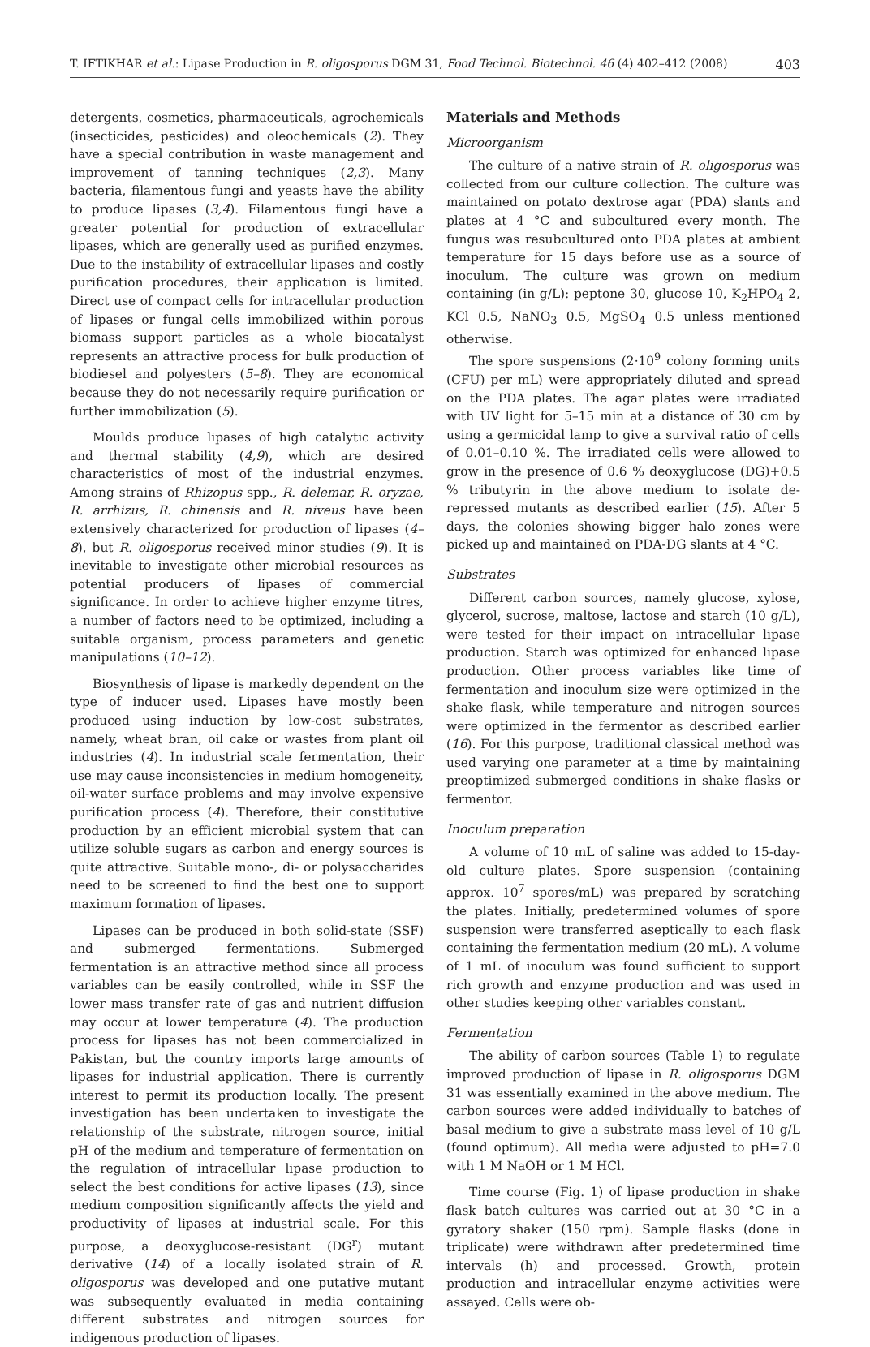T. IFTIKHAR et al.: Lipase Production in R. oligosporus DGM 31, Food Technol. Biotechnol. 46 (4) 402–412 (2008) 403
detergents, cosmetics, pharmaceuticals, agrochemicals (insecticides, pesticides) and oleochemicals (2). They have a special contribution in waste management and improvement of tanning techniques (2,3). Many bacteria, filamentous fungi and yeasts have the ability to produce lipases (3,4). Filamentous fungi have a greater potential for production of extracellular lipases, which are generally used as purified enzymes. Due to the instability of extracellular lipases and costly purification procedures, their application is limited. Direct use of compact cells for intracellular production of lipases or fungal cells immobilized within porous biomass support particles as a whole biocatalyst represents an attractive process for bulk production of biodiesel and polyesters (5–8). They are economical because they do not necessarily require purification or further immobilization (5).
Moulds produce lipases of high catalytic activity and thermal stability (4,9), which are desired characteristics of most of the industrial enzymes. Among strains of Rhizopus spp., R. delemar, R. oryzae, R. arrhizus, R. chinensis and R. niveus have been extensively characterized for production of lipases (4–8), but R. oligosporus received minor studies (9). It is inevitable to investigate other microbial resources as potential producers of lipases of commercial significance. In order to achieve higher enzyme titres, a number of factors need to be optimized, including a suitable organism, process parameters and genetic manipulations (10–12).
Biosynthesis of lipase is markedly dependent on the type of inducer used. Lipases have mostly been produced using induction by low-cost substrates, namely, wheat bran, oil cake or wastes from plant oil industries (4). In industrial scale fermentation, their use may cause inconsistencies in medium homogeneity, oil-water surface problems and may involve expensive purification process (4). Therefore, their constitutive production by an efficient microbial system that can utilize soluble sugars as carbon and energy sources is quite attractive. Suitable mono-, di- or polysaccharides need to be screened to find the best one to support maximum formation of lipases.
Lipases can be produced in both solid-state (SSF) and submerged fermentations. Submerged fermentation is an attractive method since all process variables can be easily controlled, while in SSF the lower mass transfer rate of gas and nutrient diffusion may occur at lower temperature (4). The production process for lipases has not been commercialized in Pakistan, but the country imports large amounts of lipases for industrial application. There is currently interest to permit its production locally. The present investigation has been undertaken to investigate the relationship of the substrate, nitrogen source, initial pH of the medium and temperature of fermentation on the regulation of intracellular lipase production to select the best conditions for active lipases (13), since medium composition significantly affects the yield and productivity of lipases at industrial scale. For this purpose, a deoxyglucose-resistant (DG<sup>r</sup>) mutant derivative (14) of a locally isolated strain of R. oligosporus was developed and one putative mutant was subsequently evaluated in media containing different substrates and nitrogen sources for indigenous production of lipases.
Materials and Methods
Microorganism
The culture of a native strain of R. oligosporus was collected from our culture collection. The culture was maintained on potato dextrose agar (PDA) slants and plates at 4 °C and subcultured every month. The fungus was resubcultured onto PDA plates at ambient temperature for 15 days before use as a source of inoculum. The culture was grown on medium containing (in g/L): peptone 30, glucose 10, K<sub>2</sub>HPO<sub>4</sub> 2, KCl 0.5, NaNO<sub>3</sub> 0.5, MgSO<sub>4</sub> 0.5 unless mentioned otherwise.
The spore suspensions (2·10<sup>9</sup> colony forming units (CFU) per mL) were appropriately diluted and spread on the PDA plates. The agar plates were irradiated with UV light for 5–15 min at a distance of 30 cm by using a germicidal lamp to give a survival ratio of cells of 0.01–0.10 %. The irradiated cells were allowed to grow in the presence of 0.6 % deoxyglucose (DG)+0.5 % tributyrin in the above medium to isolate de-repressed mutants as described earlier (15). After 5 days, the colonies showing bigger halo zones were picked up and maintained on PDA-DG slants at 4 °C.
Substrates
Different carbon sources, namely glucose, xylose, glycerol, sucrose, maltose, lactose and starch (10 g/L), were tested for their impact on intracellular lipase production. Starch was optimized for enhanced lipase production. Other process variables like time of fermentation and inoculum size were optimized in the shake flask, while temperature and nitrogen sources were optimized in the fermentor as described earlier (16). For this purpose, traditional classical method was used varying one parameter at a time by maintaining preoptimized submerged conditions in shake flasks or fermentor.
Inoculum preparation
A volume of 10 mL of saline was added to 15-day-old culture plates. Spore suspension (containing approx. 10<sup>7</sup> spores/mL) was prepared by scratching the plates. Initially, predetermined volumes of spore suspension were transferred aseptically to each flask containing the fermentation medium (20 mL). A volume of 1 mL of inoculum was found sufficient to support rich growth and enzyme production and was used in other studies keeping other variables constant.
Fermentation
The ability of carbon sources (Table 1) to regulate improved production of lipase in R. oligosporus DGM 31 was essentially examined in the above medium. The carbon sources were added individually to batches of basal medium to give a substrate mass level of 10 g/L (found optimum). All media were adjusted to pH=7.0 with 1 M NaOH or 1 M HCl.
Time course (Fig. 1) of lipase production in shake flask batch cultures was carried out at 30 °C in a gyratory shaker (150 rpm). Sample flasks (done in triplicate) were withdrawn after predetermined time intervals (h) and processed. Growth, protein production and intracellular enzyme activities were assayed. Cells were ob-